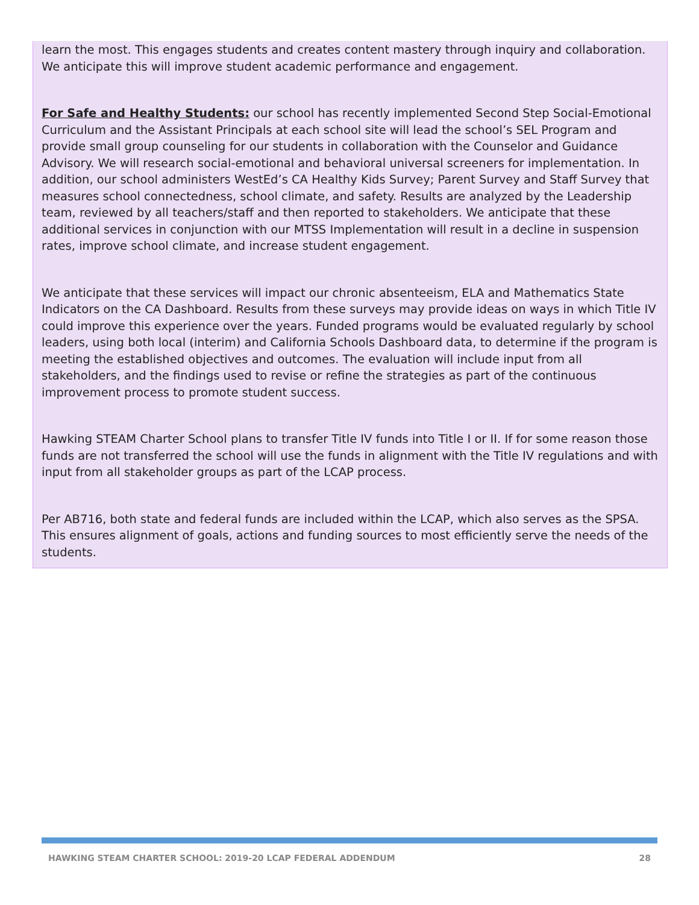learn the most. This engages students and creates content mastery through inquiry and collaboration. We anticipate this will improve student academic performance and engagement.
For Safe and Healthy Students: our school has recently implemented Second Step Social-Emotional Curriculum and the Assistant Principals at each school site will lead the school’s SEL Program and provide small group counseling for our students in collaboration with the Counselor and Guidance Advisory. We will research social-emotional and behavioral universal screeners for implementation. In addition, our school administers WestEd’s CA Healthy Kids Survey; Parent Survey and Staff Survey that measures school connectedness, school climate, and safety. Results are analyzed by the Leadership team, reviewed by all teachers/staff and then reported to stakeholders. We anticipate that these additional services in conjunction with our MTSS Implementation will result in a decline in suspension rates, improve school climate, and increase student engagement.
We anticipate that these services will impact our chronic absenteeism, ELA and Mathematics State Indicators on the CA Dashboard. Results from these surveys may provide ideas on ways in which Title IV could improve this experience over the years. Funded programs would be evaluated regularly by school leaders, using both local (interim) and California Schools Dashboard data, to determine if the program is meeting the established objectives and outcomes. The evaluation will include input from all stakeholders, and the findings used to revise or refine the strategies as part of the continuous improvement process to promote student success.
Hawking STEAM Charter School plans to transfer Title IV funds into Title I or II. If for some reason those funds are not transferred the school will use the funds in alignment with the Title IV regulations and with input from all stakeholder groups as part of the LCAP process.
Per AB716, both state and federal funds are included within the LCAP, which also serves as the SPSA. This ensures alignment of goals, actions and funding sources to most efficiently serve the needs of the students.
HAWKING STEAM CHARTER SCHOOL: 2019-20 LCAP FEDERAL ADDENDUM 28